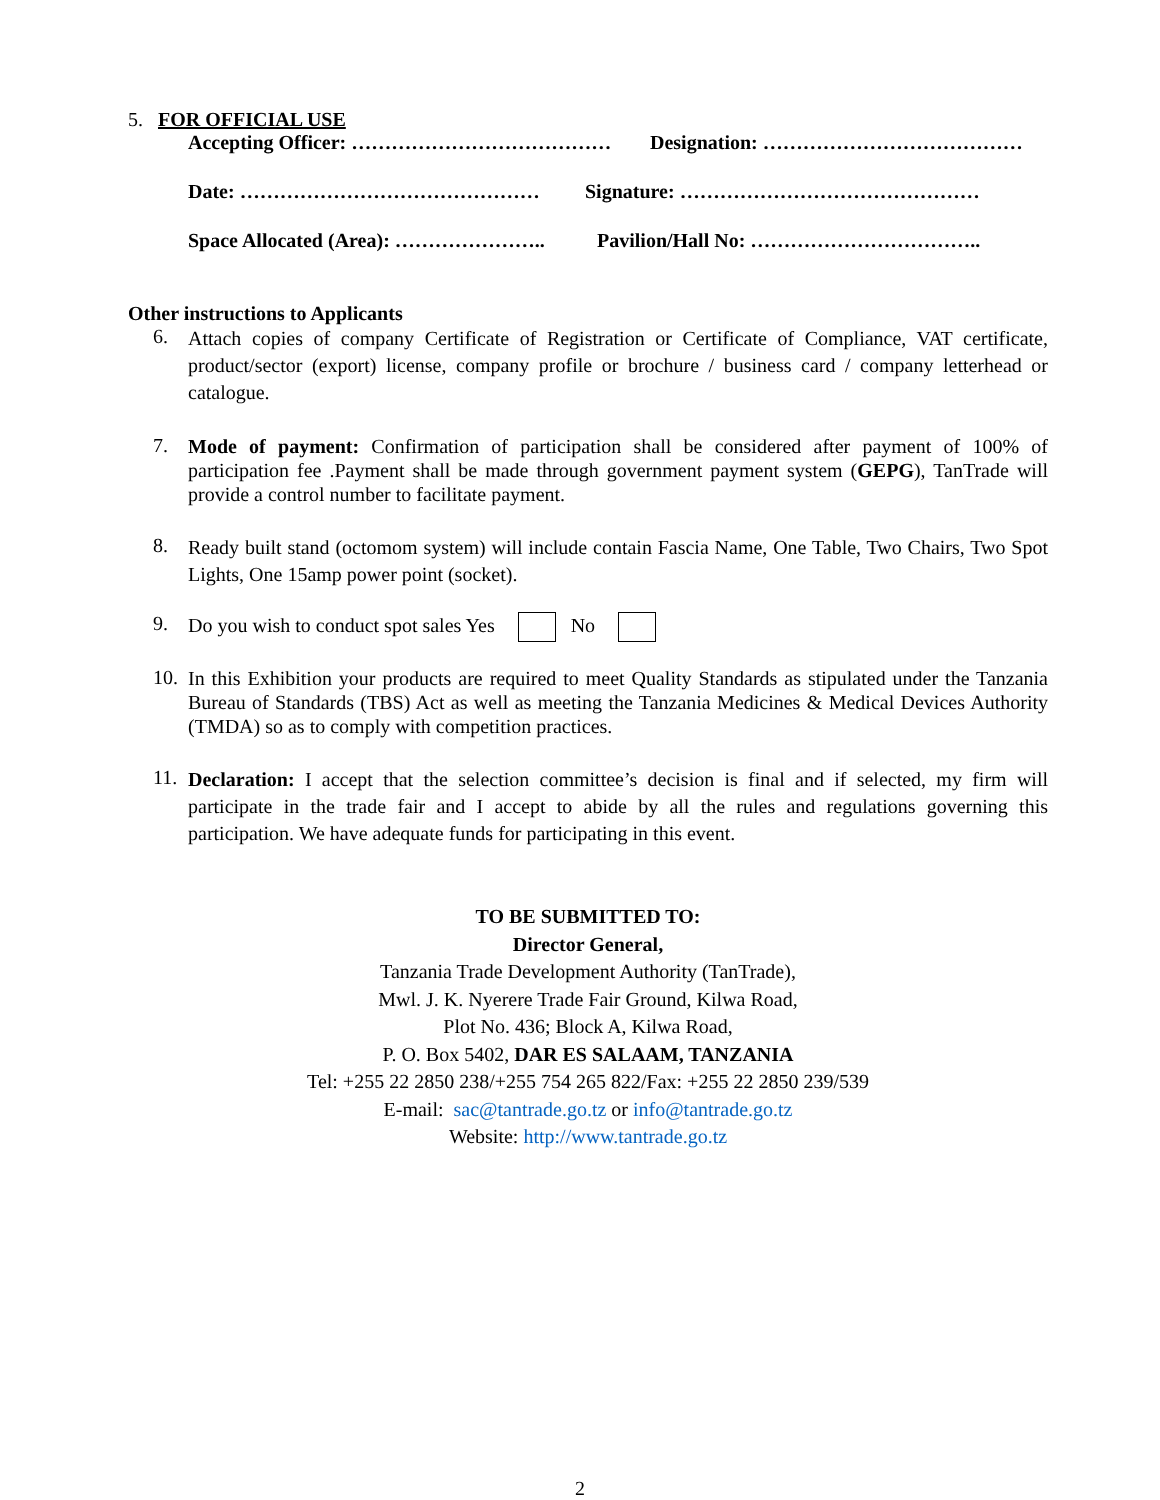5. FOR OFFICIAL USE
Accepting Officer: ………………………………… Designation: …………………………………
Date: ……………………………………… Signature: ………………………………………
Space Allocated (Area): ………………….. Pavilion/Hall No: ……………………………..
Other instructions to Applicants
6.
Attach copies of company Certificate of Registration or Certificate of Compliance, VAT certificate, product/sector (export) license, company profile or brochure / business card / company letterhead or catalogue.
7.
Mode of payment: Confirmation of participation shall be considered after payment of 100% of participation fee .Payment shall be made through government payment system (GEPG), TanTrade will provide a control number to facilitate payment.
8.
Ready built stand (octomom system) will include contain Fascia Name, One Table, Two Chairs, Two Spot Lights, One 15amp power point (socket).
9.
Do you wish to conduct spot sales Yes No
10.
In this Exhibition your products are required to meet Quality Standards as stipulated under the Tanzania Bureau of Standards (TBS) Act as well as meeting the Tanzania Medicines & Medical Devices Authority (TMDA) so as to comply with competition practices.
11.
Declaration: I accept that the selection committee’s decision is final and if selected, my firm will participate in the trade fair and I accept to abide by all the rules and regulations governing this participation. We have adequate funds for participating in this event.
TO BE SUBMITTED TO:
Director General,
Tanzania Trade Development Authority (TanTrade),
Mwl. J. K. Nyerere Trade Fair Ground, Kilwa Road,
Plot No. 436; Block A, Kilwa Road,
P. O. Box 5402, DAR ES SALAAM, TANZANIA
Tel: +255 22 2850 238/+255 754 265 822/Fax: +255 22 2850 239/539
E-mail: sac@tantrade.go.tz or info@tantrade.go.tz
Website: http://www.tantrade.go.tz
2